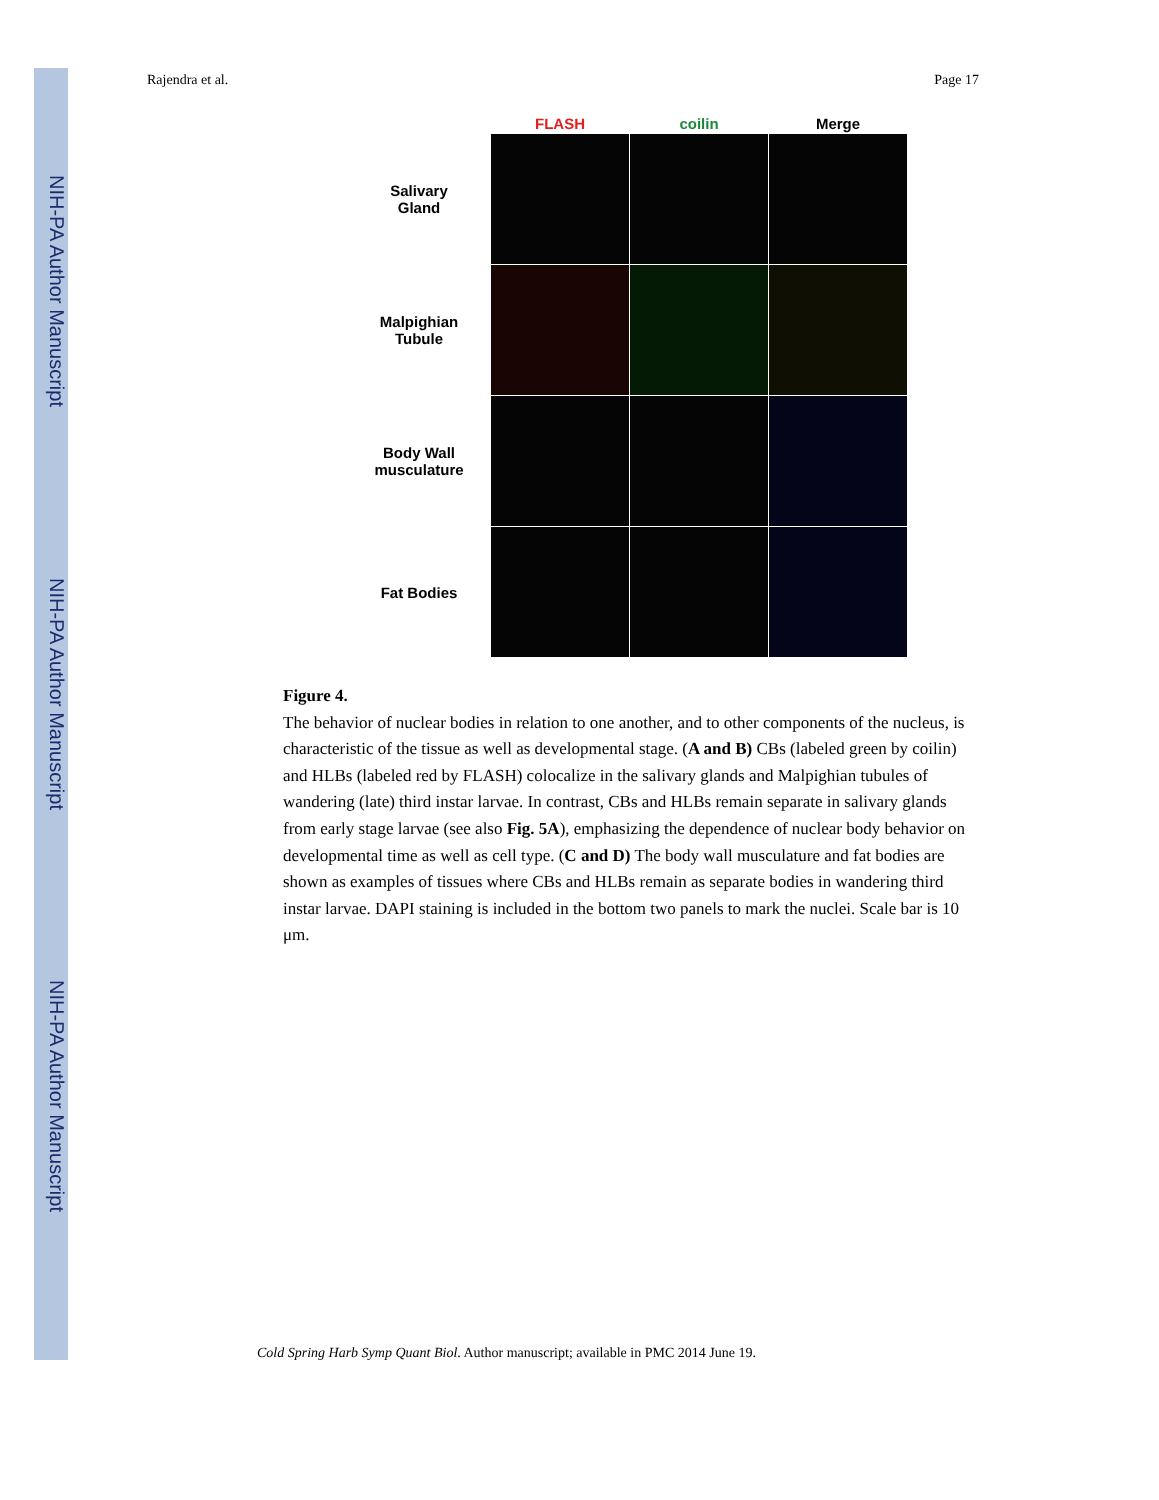NIH-PA Author Manuscript
NIH-PA Author Manuscript
NIH-PA Author Manuscript
Rajendra et al. Page 17
| | FLASH | coilin | Merge |
| --- | --- | --- | --- |
| Salivary Gland | | | |
| Malpighian Tubule | | | |
| Body Wall musculature | | | |
| Fat Bodies | | | |
Figure 4.
The behavior of nuclear bodies in relation to one another, and to other components of the nucleus, is characteristic of the tissue as well as developmental stage. (A and B) CBs (labeled green by coilin) and HLBs (labeled red by FLASH) colocalize in the salivary glands and Malpighian tubules of wandering (late) third instar larvae. In contrast, CBs and HLBs remain separate in salivary glands from early stage larvae (see also Fig. 5A), emphasizing the dependence of nuclear body behavior on developmental time as well as cell type. (C and D) The body wall musculature and fat bodies are shown as examples of tissues where CBs and HLBs remain as separate bodies in wandering third instar larvae. DAPI staining is included in the bottom two panels to mark the nuclei. Scale bar is 10 μm.
Cold Spring Harb Symp Quant Biol. Author manuscript; available in PMC 2014 June 19.